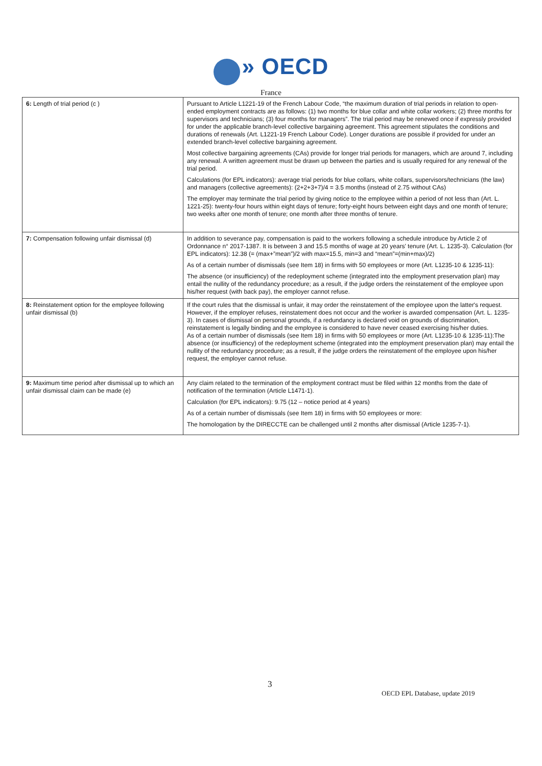» OECD
France
| 6: Length of trial period (c ) | Pursuant to Article L1221-19 of the French Labour Code, “the maximum duration of trial periods in relation to open-ended employment contracts are as follows: (1) two months for blue collar and white collar workers; (2) three months for supervisors and technicians; (3) four months for managers”. The trial period may be renewed once if expressly provided for under the applicable branch-level collective bargaining agreement. This agreement stipulates the conditions and durations of renewals (Art. L1221-19 French Labour Code). Longer durations are possible if provided for under an extended branch-level collective bargaining agreement. Most collective bargaining agreements (CAs) provide for longer trial periods for managers, which are around 7, including any renewal. A written agreement must be drawn up between the parties and is usually required for any renewal of the trial period. Calculations (for EPL indicators): average trial periods for blue collars, white collars, supervisors/technicians (the law) and managers (collective agreements): (2+2+3+7)/4 = 3.5 months (instead of 2.75 without CAs) The employer may terminate the trial period by giving notice to the employee within a period of not less than (Art. L. 1221-25): twenty-four hours within eight days of tenure; forty-eight hours between eight days and one month of tenure; two weeks after one month of tenure; one month after three months of tenure. |
| 7: Compensation following unfair dismissal (d) | In addition to severance pay, compensation is paid to the workers following a schedule introduce by Article 2 of Ordonnance n° 2017-1387. It is between 3 and 15.5 months of wage at 20 years' tenure (Art. L. 1235-3). Calculation (for EPL indicators): 12.38 (= (max+”mean”)/2 with max=15.5, min=3 and “mean”=(min+max)/2) As of a certain number of dismissals (see Item 18) in firms with 50 employees or more (Art. L1235-10 & 1235-11): The absence (or insufficiency) of the redeployment scheme (integrated into the employment preservation plan) may entail the nullity of the redundancy procedure; as a result, if the judge orders the reinstatement of the employee upon his/her request (with back pay), the employer cannot refuse. |
| 8: Reinstatement option for the employee following unfair dismissal (b) | If the court rules that the dismissal is unfair, it may order the reinstatement of the employee upon the latter's request. However, if the employer refuses, reinstatement does not occur and the worker is awarded compensation (Art. L. 1235-3). In cases of dismissal on personal grounds, if a redundancy is declared void on grounds of discrimination, reinstatement is legally binding and the employee is considered to have never ceased exercising his/her duties. As of a certain number of dismissals (see Item 18) in firms with 50 employees or more (Art. L1235-10 & 1235-11):The absence (or insufficiency) of the redeployment scheme (integrated into the employment preservation plan) may entail the nullity of the redundancy procedure; as a result, if the judge orders the reinstatement of the employee upon his/her request, the employer cannot refuse. |
| 9: Maximum time period after dismissal up to which an unfair dismissal claim can be made (e) | Any claim related to the termination of the employment contract must be filed within 12 months from the date of notification of the termination (Article L1471-1). Calculation (for EPL indicators): 9.75 (12 – notice period at 4 years) As of a certain number of dismissals (see Item 18) in firms with 50 employees or more: The homologation by the DIRECCTE can be challenged until 2 months after dismissal (Article 1235-7-1). |
3
OECD EPL Database, update 2019